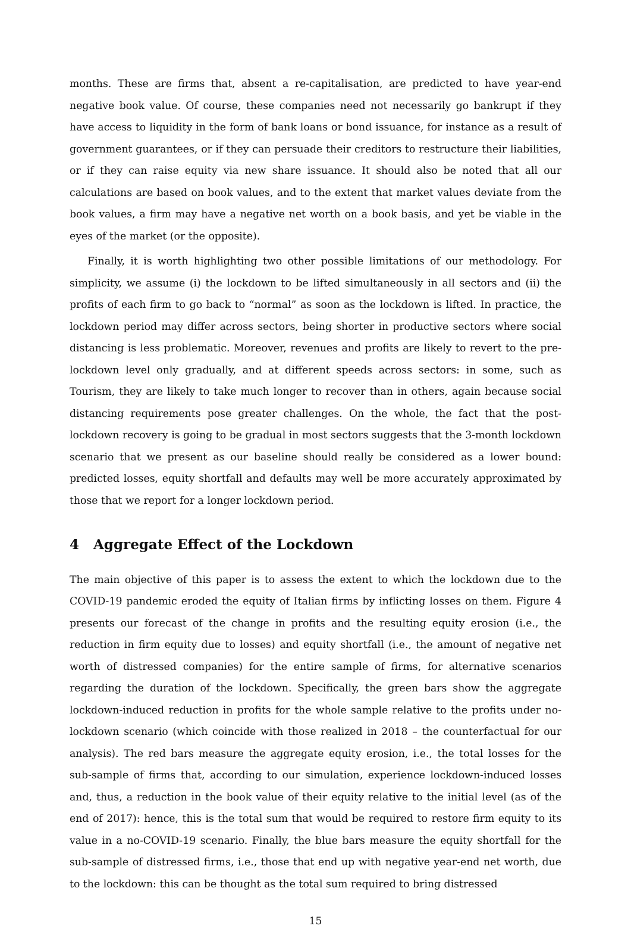months. These are firms that, absent a re-capitalisation, are predicted to have year-end negative book value. Of course, these companies need not necessarily go bankrupt if they have access to liquidity in the form of bank loans or bond issuance, for instance as a result of government guarantees, or if they can persuade their creditors to restructure their liabilities, or if they can raise equity via new share issuance. It should also be noted that all our calculations are based on book values, and to the extent that market values deviate from the book values, a firm may have a negative net worth on a book basis, and yet be viable in the eyes of the market (or the opposite).
Finally, it is worth highlighting two other possible limitations of our methodology. For simplicity, we assume (i) the lockdown to be lifted simultaneously in all sectors and (ii) the profits of each firm to go back to “normal” as soon as the lockdown is lifted. In practice, the lockdown period may differ across sectors, being shorter in productive sectors where social distancing is less problematic. Moreover, revenues and profits are likely to revert to the pre-lockdown level only gradually, and at different speeds across sectors: in some, such as Tourism, they are likely to take much longer to recover than in others, again because social distancing requirements pose greater challenges. On the whole, the fact that the post-lockdown recovery is going to be gradual in most sectors suggests that the 3-month lockdown scenario that we present as our baseline should really be considered as a lower bound: predicted losses, equity shortfall and defaults may well be more accurately approximated by those that we report for a longer lockdown period.
4 Aggregate Effect of the Lockdown
The main objective of this paper is to assess the extent to which the lockdown due to the COVID-19 pandemic eroded the equity of Italian firms by inflicting losses on them. Figure 4 presents our forecast of the change in profits and the resulting equity erosion (i.e., the reduction in firm equity due to losses) and equity shortfall (i.e., the amount of negative net worth of distressed companies) for the entire sample of firms, for alternative scenarios regarding the duration of the lockdown. Specifically, the green bars show the aggregate lockdown-induced reduction in profits for the whole sample relative to the profits under no-lockdown scenario (which coincide with those realized in 2018 – the counterfactual for our analysis). The red bars measure the aggregate equity erosion, i.e., the total losses for the sub-sample of firms that, according to our simulation, experience lockdown-induced losses and, thus, a reduction in the book value of their equity relative to the initial level (as of the end of 2017): hence, this is the total sum that would be required to restore firm equity to its value in a no-COVID-19 scenario. Finally, the blue bars measure the equity shortfall for the sub-sample of distressed firms, i.e., those that end up with negative year-end net worth, due to the lockdown: this can be thought as the total sum required to bring distressed
15